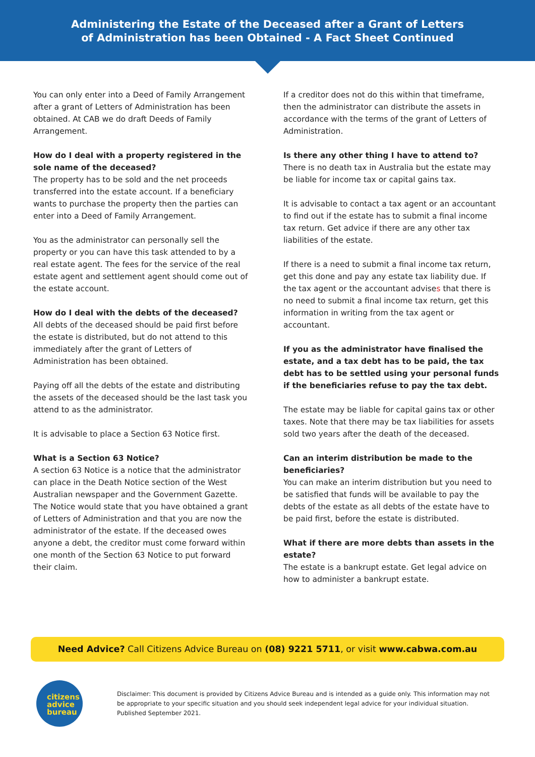Administering the Estate of the Deceased after a Grant of Letters
of Administration has been Obtained - A Fact Sheet Continued
You can only enter into a Deed of Family Arrangement after a grant of Letters of Administration has been obtained. At CAB we do draft Deeds of Family Arrangement.
How do I deal with a property registered in the sole name of the deceased?
The property has to be sold and the net proceeds transferred into the estate account. If a beneficiary wants to purchase the property then the parties can enter into a Deed of Family Arrangement.
You as the administrator can personally sell the property or you can have this task attended to by a real estate agent. The fees for the service of the real estate agent and settlement agent should come out of the estate account.
How do I deal with the debts of the deceased?
All debts of the deceased should be paid first before the estate is distributed, but do not attend to this immediately after the grant of Letters of Administration has been obtained.
Paying off all the debts of the estate and distributing the assets of the deceased should be the last task you attend to as the administrator.
It is advisable to place a Section 63 Notice first.
What is a Section 63 Notice?
A section 63 Notice is a notice that the administrator can place in the Death Notice section of the West Australian newspaper and the Government Gazette. The Notice would state that you have obtained a grant of Letters of Administration and that you are now the administrator of the estate. If the deceased owes anyone a debt, the creditor must come forward within one month of the Section 63 Notice to put forward their claim.
If a creditor does not do this within that timeframe, then the administrator can distribute the assets in accordance with the terms of the grant of Letters of Administration.
Is there any other thing I have to attend to?
There is no death tax in Australia but the estate may be liable for income tax or capital gains tax.
It is advisable to contact a tax agent or an accountant to find out if the estate has to submit a final income tax return. Get advice if there are any other tax liabilities of the estate.
If there is a need to submit a final income tax return, get this done and pay any estate tax liability due. If the tax agent or the accountant advises that there is no need to submit a final income tax return, get this information in writing from the tax agent or accountant.
If you as the administrator have finalised the estate, and a tax debt has to be paid, the tax debt has to be settled using your personal funds if the beneficiaries refuse to pay the tax debt.
The estate may be liable for capital gains tax or other taxes. Note that there may be tax liabilities for assets sold two years after the death of the deceased.
Can an interim distribution be made to the beneficiaries?
You can make an interim distribution but you need to be satisfied that funds will be available to pay the debts of the estate as all debts of the estate have to be paid first, before the estate is distributed.
What if there are more debts than assets in the estate?
The estate is a bankrupt estate. Get legal advice on how to administer a bankrupt estate.
Need Advice? Call Citizens Advice Bureau on (08) 9221 5711, or visit www.cabwa.com.au
citizens
advice
bureau
Disclaimer: This document is provided by Citizens Advice Bureau and is intended as a guide only. This information may not be appropriate to your specific situation and you should seek independent legal advice for your individual situation. Published September 2021.